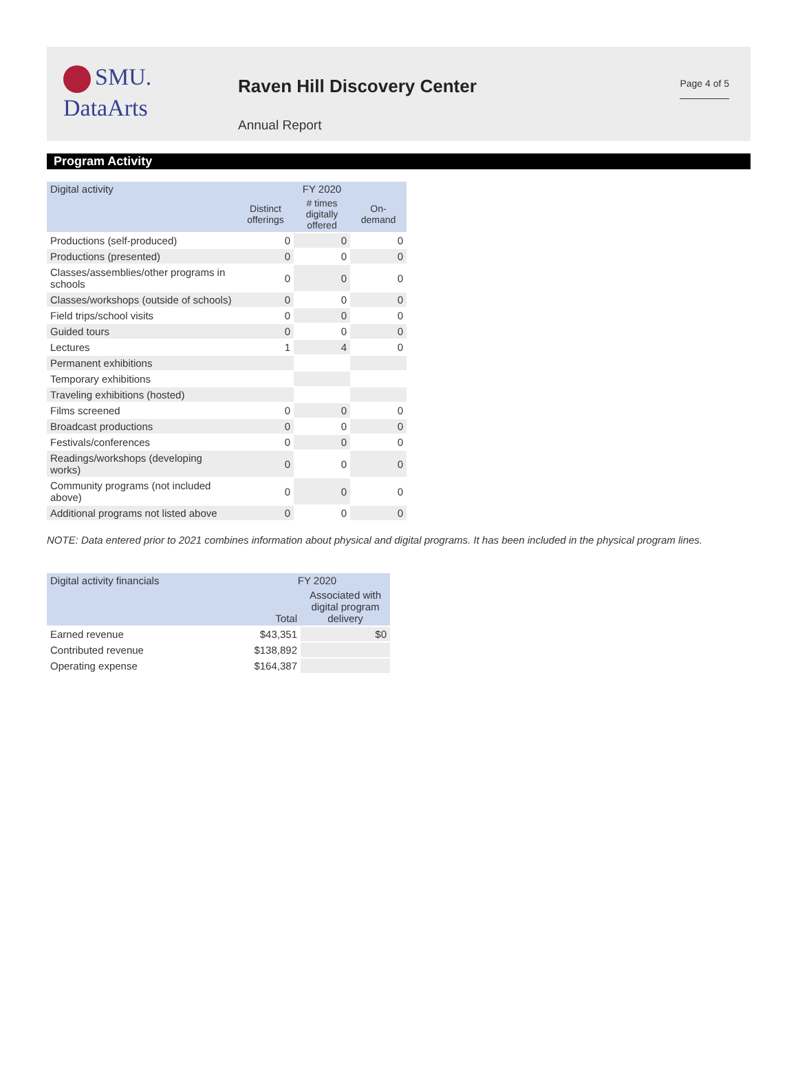SMU.
DataArts
Raven Hill Discovery Center
Annual Report
Page 4 of 5
Program Activity
| Digital activity | FY 2020 | | |
| --- | --- | --- | --- |
| | Distinct offerings | # times digitally offered | On-demand |
| Productions (self-produced) | 0 | 0 | 0 |
| Productions (presented) | 0 | 0 | 0 |
| Classes/assemblies/other programs in schools | 0 | 0 | 0 |
| Classes/workshops (outside of schools) | 0 | 0 | 0 |
| Field trips/school visits | 0 | 0 | 0 |
| Guided tours | 0 | 0 | 0 |
| Lectures | 1 | 4 | 0 |
| Permanent exhibitions | | | |
| Temporary exhibitions | | | |
| Traveling exhibitions (hosted) | | | |
| Films screened | 0 | 0 | 0 |
| Broadcast productions | 0 | 0 | 0 |
| Festivals/conferences | 0 | 0 | 0 |
| Readings/workshops (developing works) | 0 | 0 | 0 |
| Community programs (not included above) | 0 | 0 | 0 |
| Additional programs not listed above | 0 | 0 | 0 |
NOTE: Data entered prior to 2021 combines information about physical and digital programs. It has been included in the physical program lines.
| Digital activity financials | FY 2020 | |
| --- | --- | --- |
| | Total | Associated with digital program delivery |
| Earned revenue | $43,351 | $0 |
| Contributed revenue | $138,892 | |
| Operating expense | $164,387 | |